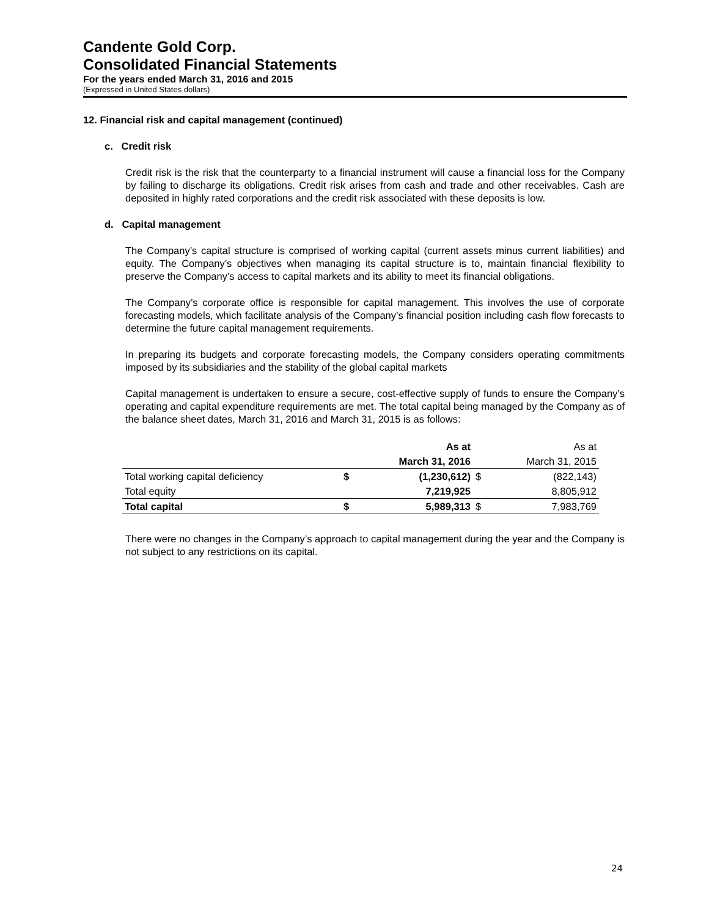Candente Gold Corp.
Consolidated Financial Statements
For the years ended March 31, 2016 and 2015
(Expressed in United States dollars)
12. Financial risk and capital management (continued)
c. Credit risk
Credit risk is the risk that the counterparty to a financial instrument will cause a financial loss for the Company by failing to discharge its obligations. Credit risk arises from cash and trade and other receivables. Cash are deposited in highly rated corporations and the credit risk associated with these deposits is low.
d. Capital management
The Company’s capital structure is comprised of working capital (current assets minus current liabilities) and equity. The Company’s objectives when managing its capital structure is to, maintain financial flexibility to preserve the Company’s access to capital markets and its ability to meet its financial obligations.
The Company’s corporate office is responsible for capital management. This involves the use of corporate forecasting models, which facilitate analysis of the Company’s financial position including cash flow forecasts to determine the future capital management requirements.
In preparing its budgets and corporate forecasting models, the Company considers operating commitments imposed by its subsidiaries and the stability of the global capital markets
Capital management is undertaken to ensure a secure, cost-effective supply of funds to ensure the Company’s operating and capital expenditure requirements are met. The total capital being managed by the Company as of the balance sheet dates, March 31, 2016 and March 31, 2015 is as follows:
| | | As at | | As at |
| --- | --- | --- | --- | --- |
| | | March 31, 2016 | | March 31, 2015 |
| Total working capital deficiency | $ | (1,230,612) | $ | (822,143) |
| Total equity | | 7,219,925 | | 8,805,912 |
| Total capital | $ | 5,989,313 | $ | 7,983,769 |
There were no changes in the Company’s approach to capital management during the year and the Company is not subject to any restrictions on its capital.
24